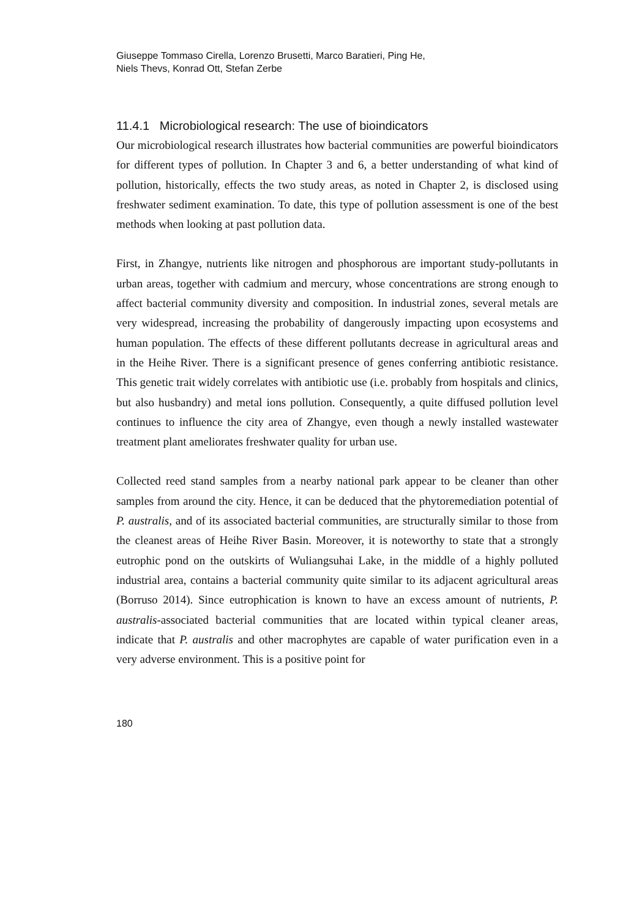Giuseppe Tommaso Cirella, Lorenzo Brusetti, Marco Baratieri, Ping He,
Niels Thevs, Konrad Ott, Stefan Zerbe
11.4.1 Microbiological research: The use of bioindicators
Our microbiological research illustrates how bacterial communities are powerful bioindicators for different types of pollution. In Chapter 3 and 6, a better understanding of what kind of pollution, historically, effects the two study areas, as noted in Chapter 2, is disclosed using freshwater sediment examination. To date, this type of pollution assessment is one of the best methods when looking at past pollution data.
First, in Zhangye, nutrients like nitrogen and phosphorous are important study-pollutants in urban areas, together with cadmium and mercury, whose concentrations are strong enough to affect bacterial community diversity and composition. In industrial zones, several metals are very widespread, increasing the probability of dangerously impacting upon ecosystems and human population. The effects of these different pollutants decrease in agricultural areas and in the Heihe River. There is a significant presence of genes conferring antibiotic resistance. This genetic trait widely correlates with antibiotic use (i.e. probably from hospitals and clinics, but also husbandry) and metal ions pollution. Consequently, a quite diffused pollution level continues to influence the city area of Zhangye, even though a newly installed wastewater treatment plant ameliorates freshwater quality for urban use.
Collected reed stand samples from a nearby national park appear to be cleaner than other samples from around the city. Hence, it can be deduced that the phytoremediation potential of P. australis, and of its associated bacterial communities, are structurally similar to those from the cleanest areas of Heihe River Basin. Moreover, it is noteworthy to state that a strongly eutrophic pond on the outskirts of Wuliangsuhai Lake, in the middle of a highly polluted industrial area, contains a bacterial community quite similar to its adjacent agricultural areas (Borruso 2014). Since eutrophication is known to have an excess amount of nutrients, P. australis-associated bacterial communities that are located within typical cleaner areas, indicate that P. australis and other macrophytes are capable of water purification even in a very adverse environment. This is a positive point for
180